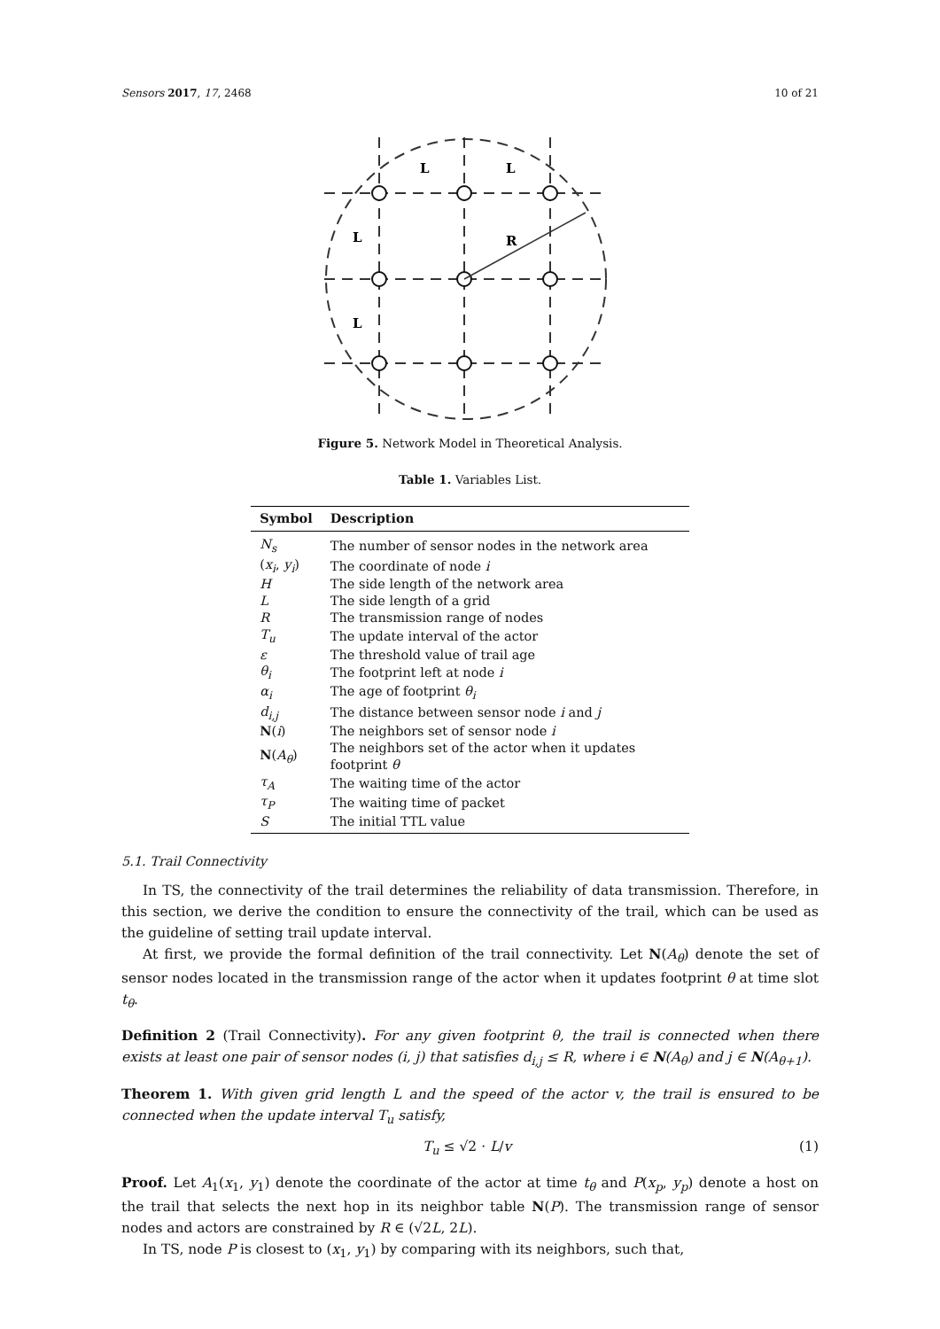Sensors 2017, 17, 2468 10 of 21
L
L
L
L
R
Figure 5. Network Model in Theoretical Analysis.
Table 1. Variables List.
| Symbol | Description |
| --- | --- |
| N<sub>s</sub> | The number of sensor nodes in the network area |
| ( x<sub>i</sub> , y<sub>i</sub> ) | The coordinate of node i |
| H | The side length of the network area |
| L | The side length of a grid |
| R | The transmission range of nodes |
| T<sub>u</sub> | The update interval of the actor |
| ε | The threshold value of trail age |
| θ<sub>i</sub> | The footprint left at node i |
| α<sub>i</sub> | The age of footprint θ<sub>i</sub> |
| d<sub>i,j</sub> | The distance between sensor node i and j |
| N ( i ) | The neighbors set of sensor node i |
| N ( A<sub>θ</sub> ) | The neighbors set of the actor when it updates footprint θ |
| τ<sub>A</sub> | The waiting time of the actor |
| τ<sub>P</sub> | The waiting time of packet |
| S | The initial TTL value |
5.1. Trail Connectivity
In TS, the connectivity of the trail determines the reliability of data transmission. Therefore, in this section, we derive the condition to ensure the connectivity of the trail, which can be used as the guideline of setting trail update interval.
At first, we provide the formal definition of the trail connectivity. Let N(A<sub>θ</sub>) denote the set of sensor nodes located in the transmission range of the actor when it updates footprint θ at time slot t<sub>θ</sub>.
Definition 2 (Trail Connectivity). For any given footprint θ, the trail is connected when there exists at least one pair of sensor nodes (i, j) that satisfies d<sub>i,j</sub> ≤ R, where i ∈ N(A<sub>θ</sub>) and j ∈ N(A<sub>θ+1</sub>).
Theorem 1. With given grid length L and the speed of the actor v, the trail is ensured to be connected when the update interval T<sub>u</sub> satisfy,
T<sub>u</sub> ≤ √2 · L/v (1)
Proof. Let A<sub>1</sub>(x<sub>1</sub>, y<sub>1</sub>) denote the coordinate of the actor at time t<sub>θ</sub> and P(x<sub>p</sub>, y<sub>p</sub>) denote a host on the trail that selects the next hop in its neighbor table N(P). The transmission range of sensor nodes and actors are constrained by R ∈ (√2L, 2L).
In TS, node P is closest to (x<sub>1</sub>, y<sub>1</sub>) by comparing with its neighbors, such that,